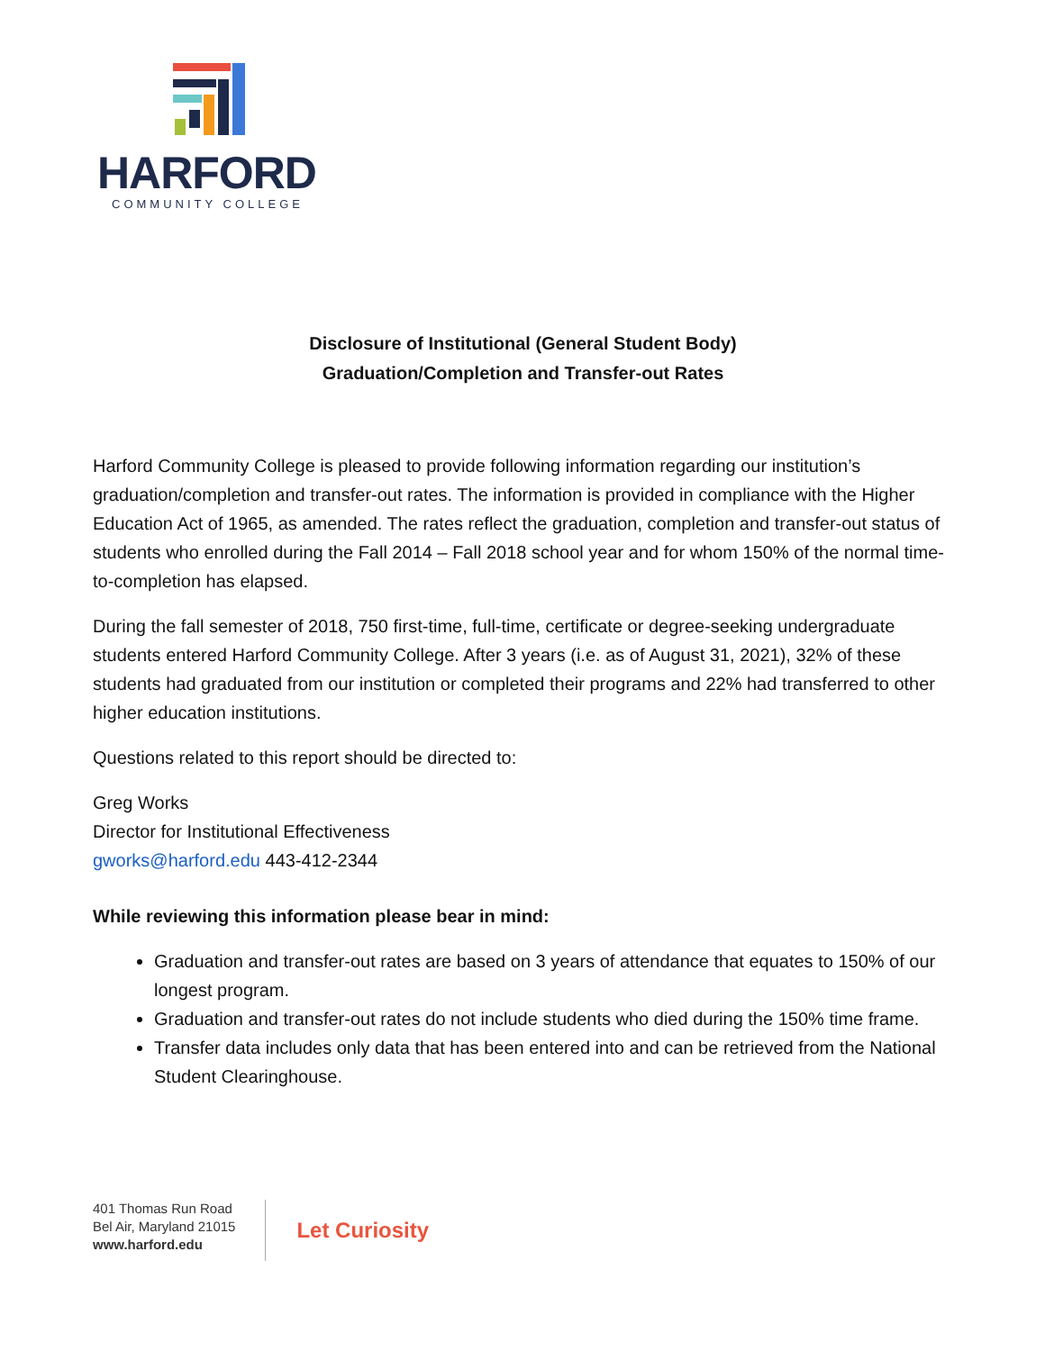HARFORD
COMMUNITY COLLEGE
Disclosure of Institutional (General Student Body)
Graduation/Completion and Transfer-out Rates
Harford Community College is pleased to provide following information regarding our institution’s graduation/completion and transfer-out rates. The information is provided in compliance with the Higher Education Act of 1965, as amended. The rates reflect the graduation, completion and transfer-out status of students who enrolled during the Fall 2014 – Fall 2018 school year and for whom 150% of the normal time-to-completion has elapsed.
During the fall semester of 2018, 750 first-time, full-time, certificate or degree-seeking undergraduate students entered Harford Community College. After 3 years (i.e. as of August 31, 2021), 32% of these students had graduated from our institution or completed their programs and 22% had transferred to other higher education institutions.
Questions related to this report should be directed to:
Greg Works
Director for Institutional Effectiveness
gworks@harford.edu 443-412-2344
While reviewing this information please bear in mind:
Graduation and transfer-out rates are based on 3 years of attendance that equates to 150% of our longest program.
Graduation and transfer-out rates do not include students who died during the 150% time frame.
Transfer data includes only data that has been entered into and can be retrieved from the National Student Clearinghouse.
401 Thomas Run Road
Bel Air, Maryland 21015
www.harford.edu
Let Curiosity